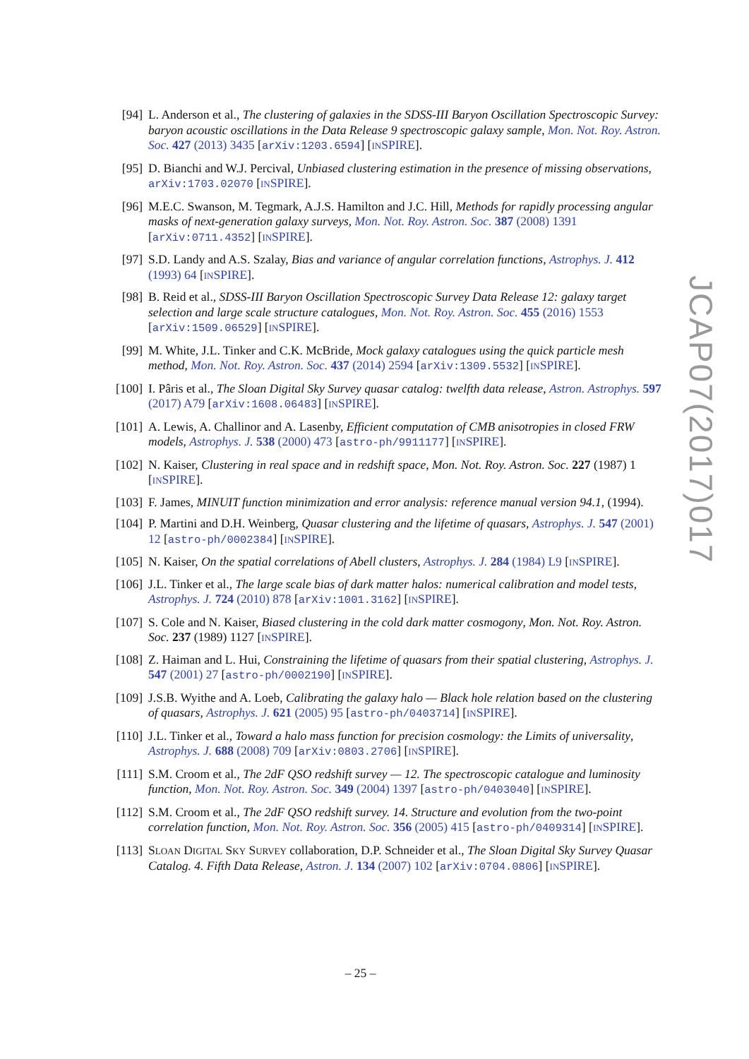[94] L. Anderson et al., The clustering of galaxies in the SDSS-III Baryon Oscillation Spectroscopic Survey: baryon acoustic oscillations in the Data Release 9 spectroscopic galaxy sample, Mon. Not. Roy. Astron. Soc. 427 (2013) 3435 [arXiv:1203.6594] [INSPIRE].
[95] D. Bianchi and W.J. Percival, Unbiased clustering estimation in the presence of missing observations, arXiv:1703.02070 [INSPIRE].
[96] M.E.C. Swanson, M. Tegmark, A.J.S. Hamilton and J.C. Hill, Methods for rapidly processing angular masks of next-generation galaxy surveys, Mon. Not. Roy. Astron. Soc. 387 (2008) 1391 [arXiv:0711.4352] [INSPIRE].
[97] S.D. Landy and A.S. Szalay, Bias and variance of angular correlation functions, Astrophys. J. 412 (1993) 64 [INSPIRE].
[98] B. Reid et al., SDSS-III Baryon Oscillation Spectroscopic Survey Data Release 12: galaxy target selection and large scale structure catalogues, Mon. Not. Roy. Astron. Soc. 455 (2016) 1553 [arXiv:1509.06529] [INSPIRE].
[99] M. White, J.L. Tinker and C.K. McBride, Mock galaxy catalogues using the quick particle mesh method, Mon. Not. Roy. Astron. Soc. 437 (2014) 2594 [arXiv:1309.5532] [INSPIRE].
[100]
I. Pâris et al., The Sloan Digital Sky Survey quasar catalog: twelfth data release, Astron. Astrophys. 597 (2017) A79 [arXiv:1608.06483] [INSPIRE].
[101]
A. Lewis, A. Challinor and A. Lasenby, Efficient computation of CMB anisotropies in closed FRW models, Astrophys. J. 538 (2000) 473 [astro-ph/9911177] [INSPIRE].
[102]
N. Kaiser, Clustering in real space and in redshift space, Mon. Not. Roy. Astron. Soc. 227 (1987) 1 [INSPIRE].
[103]
F. James, MINUIT function minimization and error analysis: reference manual version 94.1, (1994).
[104]
P. Martini and D.H. Weinberg, Quasar clustering and the lifetime of quasars, Astrophys. J. 547 (2001) 12 [astro-ph/0002384] [INSPIRE].
[105]
N. Kaiser, On the spatial correlations of Abell clusters, Astrophys. J. 284 (1984) L9 [INSPIRE].
[106]
J.L. Tinker et al., The large scale bias of dark matter halos: numerical calibration and model tests, Astrophys. J. 724 (2010) 878 [arXiv:1001.3162] [INSPIRE].
[107]
S. Cole and N. Kaiser, Biased clustering in the cold dark matter cosmogony, Mon. Not. Roy. Astron. Soc. 237 (1989) 1127 [INSPIRE].
[108]
Z. Haiman and L. Hui, Constraining the lifetime of quasars from their spatial clustering, Astrophys. J. 547 (2001) 27 [astro-ph/0002190] [INSPIRE].
[109]
J.S.B. Wyithe and A. Loeb, Calibrating the galaxy halo — Black hole relation based on the clustering of quasars, Astrophys. J. 621 (2005) 95 [astro-ph/0403714] [INSPIRE].
[110]
J.L. Tinker et al., Toward a halo mass function for precision cosmology: the Limits of universality, Astrophys. J. 688 (2008) 709 [arXiv:0803.2706] [INSPIRE].
[111]
S.M. Croom et al., The 2dF QSO redshift survey — 12. The spectroscopic catalogue and luminosity function, Mon. Not. Roy. Astron. Soc. 349 (2004) 1397 [astro-ph/0403040] [INSPIRE].
[112]
S.M. Croom et al., The 2dF QSO redshift survey. 14. Structure and evolution from the two-point correlation function, Mon. Not. Roy. Astron. Soc. 356 (2005) 415 [astro-ph/0409314] [INSPIRE].
[113]
SLOAN DIGITAL SKY SURVEY collaboration, D.P. Schneider et al., The Sloan Digital Sky Survey Quasar Catalog. 4. Fifth Data Release, Astron. J. 134 (2007) 102 [arXiv:0704.0806] [INSPIRE].
JCAP07(2017)017
– 25 –